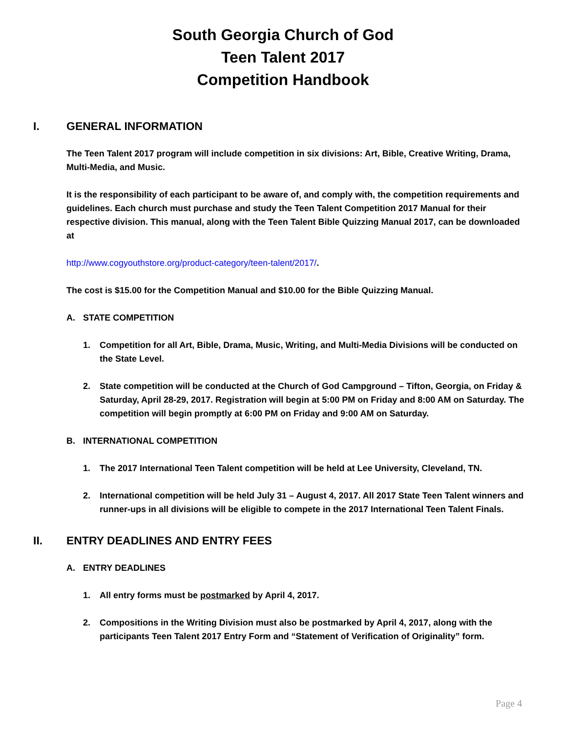South Georgia Church of God
Teen Talent 2017
Competition Handbook
I. GENERAL INFORMATION
The Teen Talent 2017 program will include competition in six divisions: Art, Bible, Creative Writing, Drama, Multi-Media, and Music.
It is the responsibility of each participant to be aware of, and comply with, the competition requirements and guidelines. Each church must purchase and study the Teen Talent Competition 2017 Manual for their respective division. This manual, along with the Teen Talent Bible Quizzing Manual 2017, can be downloaded at
http://www.cogyouthstore.org/product-category/teen-talent/2017/.
The cost is $15.00 for the Competition Manual and $10.00 for the Bible Quizzing Manual.
A. STATE COMPETITION
1. Competition for all Art, Bible, Drama, Music, Writing, and Multi-Media Divisions will be conducted on the State Level.
2. State competition will be conducted at the Church of God Campground – Tifton, Georgia, on Friday & Saturday, April 28-29, 2017. Registration will begin at 5:00 PM on Friday and 8:00 AM on Saturday. The competition will begin promptly at 6:00 PM on Friday and 9:00 AM on Saturday.
B. INTERNATIONAL COMPETITION
1. The 2017 International Teen Talent competition will be held at Lee University, Cleveland, TN.
2. International competition will be held July 31 – August 4, 2017. All 2017 State Teen Talent winners and runner-ups in all divisions will be eligible to compete in the 2017 International Teen Talent Finals.
II. ENTRY DEADLINES AND ENTRY FEES
A. ENTRY DEADLINES
1. All entry forms must be postmarked by April 4, 2017.
2. Compositions in the Writing Division must also be postmarked by April 4, 2017, along with the participants Teen Talent 2017 Entry Form and “Statement of Verification of Originality” form.
Page 4